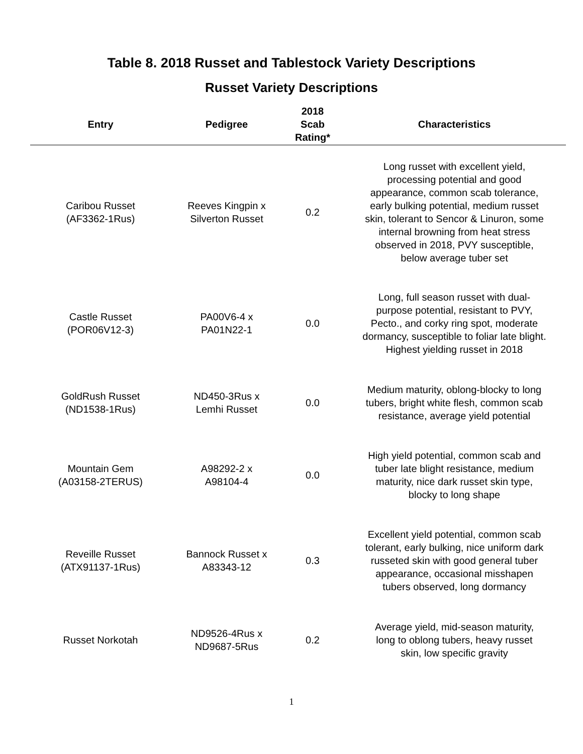Table 8. 2018 Russet and Tablestock Variety Descriptions
Russet Variety Descriptions
| Entry | Pedigree | 2018 Scab Rating* | Characteristics |
| --- | --- | --- | --- |
| Caribou Russet (AF3362-1Rus) | Reeves Kingpin x Silverton Russet | 0.2 | Long russet with excellent yield, processing potential and good appearance, common scab tolerance, early bulking potential, medium russet skin, tolerant to Sencor & Linuron, some internal browning from heat stress observed in 2018, PVY susceptible, below average tuber set |
| Castle Russet (POR06V12-3) | PA00V6-4 x PA01N22-1 | 0.0 | Long, full season russet with dual- purpose potential, resistant to PVY, Pecto., and corky ring spot, moderate dormancy, susceptible to foliar late blight. Highest yielding russet in 2018 |
| GoldRush Russet (ND1538-1Rus) | ND450-3Rus x Lemhi Russet | 0.0 | Medium maturity, oblong-blocky to long tubers, bright white flesh, common scab resistance, average yield potential |
| Mountain Gem (A03158-2TERUS) | A98292-2 x A98104-4 | 0.0 | High yield potential, common scab and tuber late blight resistance, medium maturity, nice dark russet skin type, blocky to long shape |
| Reveille Russet (ATX91137-1Rus) | Bannock Russet x A83343-12 | 0.3 | Excellent yield potential, common scab tolerant, early bulking, nice uniform dark russeted skin with good general tuber appearance, occasional misshapen tubers observed, long dormancy |
| Russet Norkotah | ND9526-4Rus x ND9687-5Rus | 0.2 | Average yield, mid-season maturity, long to oblong tubers, heavy russet skin, low specific gravity |
1